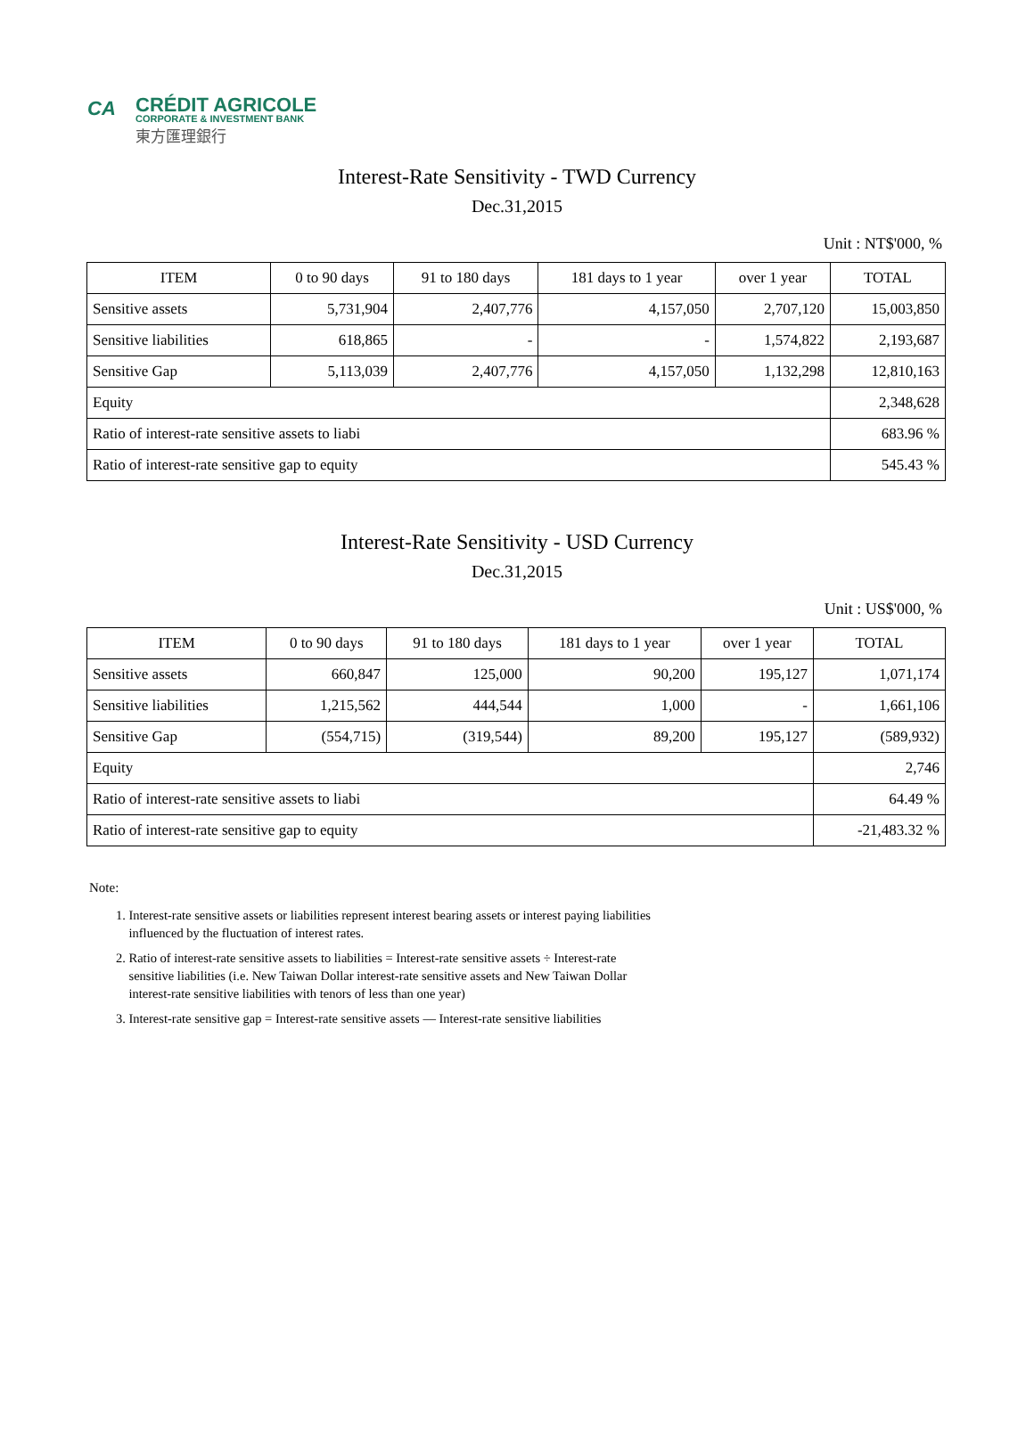CA
CRÉDIT AGRICOLE
CORPORATE & INVESTMENT BANK
東方匯理銀行
Interest-Rate Sensitivity - TWD Currency
Dec.31,2015
Unit : NT$'000, %
| ITEM | 0 to 90 days | 91 to 180 days | 181 days to 1 year | over 1 year | TOTAL |
| --- | --- | --- | --- | --- | --- |
| Sensitive assets | 5,731,904 | 2,407,776 | 4,157,050 | 2,707,120 | 15,003,850 |
| Sensitive liabilities | 618,865 | - | - | 1,574,822 | 2,193,687 |
| Sensitive Gap | 5,113,039 | 2,407,776 | 4,157,050 | 1,132,298 | 12,810,163 |
| Equity | | | | | 2,348,628 |
| Ratio of interest-rate sensitive assets to liabi | | | | | 683.96 % |
| Ratio of interest-rate sensitive gap to equity | | | | | 545.43 % |
Interest-Rate Sensitivity - USD Currency
Dec.31,2015
Unit : US$'000, %
| ITEM | 0 to 90 days | 91 to 180 days | 181 days to 1 year | over 1 year | TOTAL |
| --- | --- | --- | --- | --- | --- |
| Sensitive assets | 660,847 | 125,000 | 90,200 | 195,127 | 1,071,174 |
| Sensitive liabilities | 1,215,562 | 444,544 | 1,000 | - | 1,661,106 |
| Sensitive Gap | (554,715) | (319,544) | 89,200 | 195,127 | (589,932) |
| Equity | | | | | 2,746 |
| Ratio of interest-rate sensitive assets to liabi | | | | | 64.49 % |
| Ratio of interest-rate sensitive gap to equity | | | | | -21,483.32 % |
Note:
1. Interest-rate sensitive assets or liabilities represent interest bearing assets or interest paying liabilities
influenced by the fluctuation of interest rates.
2. Ratio of interest-rate sensitive assets to liabilities = Interest-rate sensitive assets ÷ Interest-rate
sensitive liabilities (i.e. New Taiwan Dollar interest-rate sensitive assets and New Taiwan Dollar
interest-rate sensitive liabilities with tenors of less than one year)
3. Interest-rate sensitive gap = Interest-rate sensitive assets — Interest-rate sensitive liabilities